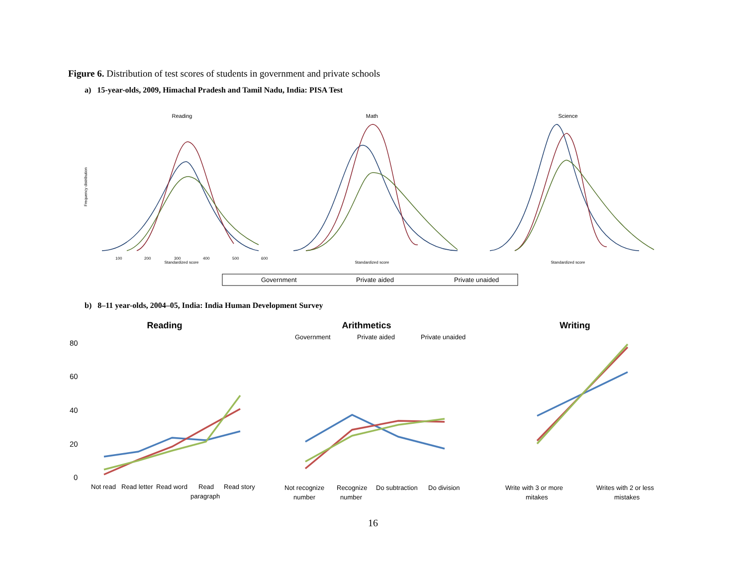Figure 6. Distribution of test scores of students in government and private schools
a) 15-year-olds, 2009, Himachal Pradesh and Tamil Nadu, India: PISA Test
Reading
Math
Science
100
200
300
400
500
600
Standardized score
Standardized score
Standardized score
Frequency distribution
Government
Private aided
Private unaided
b) 8–11 year-olds, 2004–05, India: India Human Development Survey
Reading
Arithmetics
Writing
80
60
40
20
0
Government
Private aided
Private unaided
Not read
Read letter
Read word
Read
paragraph
Read story
Not recognize
number
Recognize
number
Do subtraction
Do division
Write with 3 or more
mitakes
Writes with 2 or less
mistakes
16